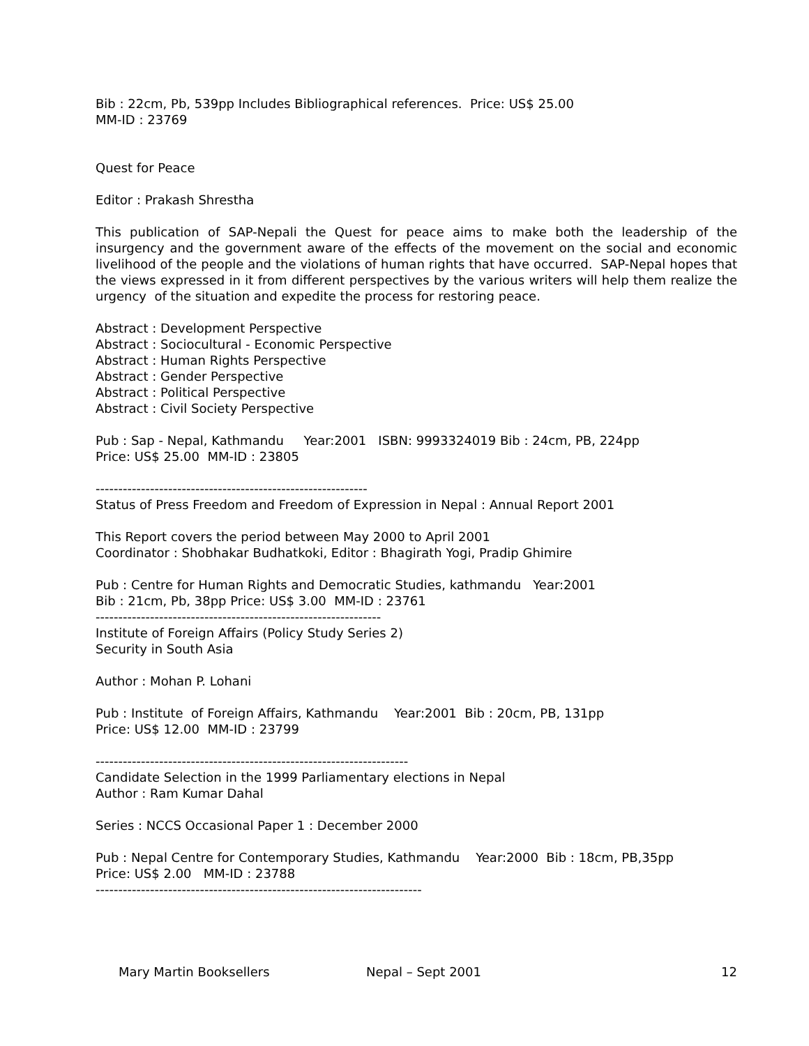Bib : 22cm, Pb, 539pp Includes Bibliographical references. Price: US$ 25.00
MM-ID : 23769
Quest for Peace
Editor : Prakash Shrestha
This publication of SAP-Nepali the Quest for peace aims to make both the leadership of the insurgency and the government aware of the effects of the movement on the social and economic livelihood of the people and the violations of human rights that have occurred. SAP-Nepal hopes that the views expressed in it from different perspectives by the various writers will help them realize the urgency of the situation and expedite the process for restoring peace.
Abstract : Development Perspective
Abstract : Sociocultural - Economic Perspective
Abstract : Human Rights Perspective
Abstract : Gender Perspective
Abstract : Political Perspective
Abstract : Civil Society Perspective
Pub : Sap - Nepal, Kathmandu Year:2001 ISBN: 9993324019 Bib : 24cm, PB, 224pp
Price: US$ 25.00 MM-ID : 23805
------------------------------------------------------------
Status of Press Freedom and Freedom of Expression in Nepal : Annual Report 2001
This Report covers the period between May 2000 to April 2001
Coordinator : Shobhakar Budhatkoki, Editor : Bhagirath Yogi, Pradip Ghimire
Pub : Centre for Human Rights and Democratic Studies, kathmandu Year:2001
Bib : 21cm, Pb, 38pp Price: US$ 3.00 MM-ID : 23761
---------------------------------------------------------------
Institute of Foreign Affairs (Policy Study Series 2)
Security in South Asia
Author : Mohan P. Lohani
Pub : Institute of Foreign Affairs, Kathmandu Year:2001 Bib : 20cm, PB, 131pp
Price: US$ 12.00 MM-ID : 23799
---------------------------------------------------------------------
Candidate Selection in the 1999 Parliamentary elections in Nepal
Author : Ram Kumar Dahal
Series : NCCS Occasional Paper 1 : December 2000
Pub : Nepal Centre for Contemporary Studies, Kathmandu Year:2000 Bib : 18cm, PB,35pp
Price: US$ 2.00 MM-ID : 23788
------------------------------------------------------------------------
Mary Martin Booksellers Nepal – Sept 2001 12